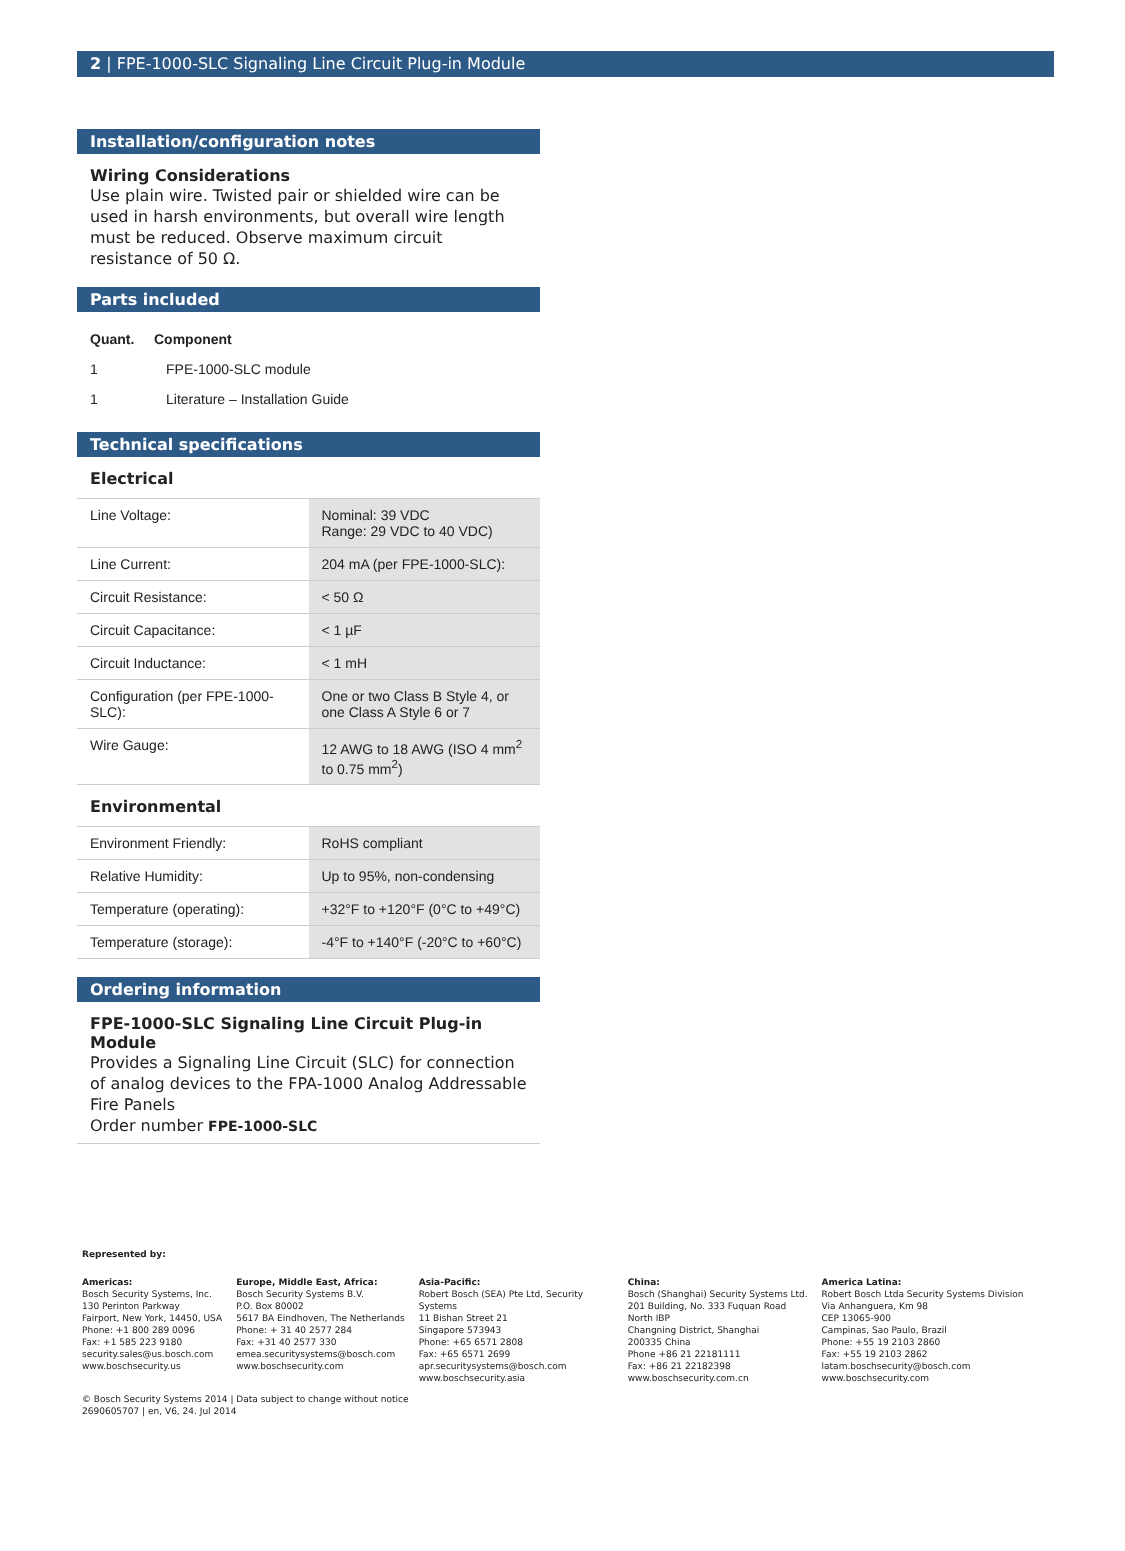2 | FPE-1000-SLC Signaling Line Circuit Plug-in Module
Installation/configuration notes
Wiring Considerations
Use plain wire. Twisted pair or shielded wire can be used in harsh environments, but overall wire length must be reduced. Observe maximum circuit resistance of 50 Ω.
Parts included
| Quant. | Component |
| --- | --- |
| 1 | FPE-1000-SLC module |
| 1 | Literature – Installation Guide |
Technical specifications
Electrical
| Line Voltage: | Nominal: 39 VDC Range: 29 VDC to 40 VDC) |
| Line Current: | 204 mA (per FPE-1000-SLC): |
| Circuit Resistance: | < 50 Ω |
| Circuit Capacitance: | < 1 µF |
| Circuit Inductance: | < 1 mH |
| Configuration (per FPE-1000-SLC): | One or two Class B Style 4, or one Class A Style 6 or 7 |
| Wire Gauge: | 12 AWG to 18 AWG (ISO 4 mm<sup>2</sup> to 0.75 mm<sup>2</sup>) |
Environmental
| Environment Friendly: | RoHS compliant |
| Relative Humidity: | Up to 95%, non-condensing |
| Temperature (operating): | +32°F to +120°F (0°C to +49°C) |
| Temperature (storage): | -4°F to +140°F (-20°C to +60°C) |
Ordering information
FPE-1000-SLC Signaling Line Circuit Plug-in Module
Provides a Signaling Line Circuit (SLC) for connection of analog devices to the FPA-1000 Analog Addressable Fire Panels
Order number FPE-1000-SLC
Represented by:
Americas:
Bosch Security Systems, Inc.
130 Perinton Parkway
Fairport, New York, 14450, USA
Phone: +1 800 289 0096
Fax: +1 585 223 9180
security.sales@us.bosch.com
www.boschsecurity.us
Europe, Middle East, Africa:
Bosch Security Systems B.V.
P.O. Box 80002
5617 BA Eindhoven, The Netherlands
Phone: + 31 40 2577 284
Fax: +31 40 2577 330
emea.securitysystems@bosch.com
www.boschsecurity.com
Asia-Pacific:
Robert Bosch (SEA) Pte Ltd, Security Systems
11 Bishan Street 21
Singapore 573943
Phone: +65 6571 2808
Fax: +65 6571 2699
apr.securitysystems@bosch.com
www.boschsecurity.asia
China:
Bosch (Shanghai) Security Systems Ltd.
201 Building, No. 333 Fuquan Road
North IBP
Changning District, Shanghai
200335 China
Phone +86 21 22181111
Fax: +86 21 22182398
www.boschsecurity.com.cn
America Latina:
Robert Bosch Ltda Security Systems Division
Via Anhanguera, Km 98
CEP 13065-900
Campinas, Sao Paulo, Brazil
Phone: +55 19 2103 2860
Fax: +55 19 2103 2862
latam.boschsecurity@bosch.com
www.boschsecurity.com
© Bosch Security Systems 2014 | Data subject to change without notice
2690605707 | en, V6, 24. Jul 2014